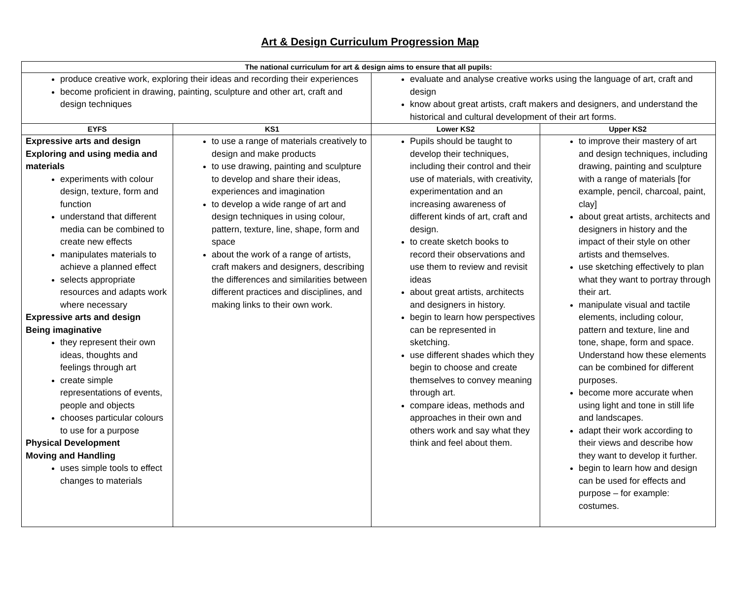Art & Design Curriculum Progression Map
| The national curriculum for art & design aims to ensure that all pupils: | | | |
| --- | --- | --- | --- |
| produce creative work, exploring their ideas and recording their experiences become proficient in drawing, painting, sculpture and other art, craft and design techniques | | evaluate and analyse creative works using the language of art, craft and design know about great artists, craft makers and designers, and understand the historical and cultural development of their art forms. | |
| EYFS | KS1 | Lower KS2 | Upper KS2 |
| Expressive arts and design Exploring and using media and materials experiments with colour design, texture, form and function understand that different media can be combined to create new effects manipulates materials to achieve a planned effect selects appropriate resources and adapts work where necessary Expressive arts and design Being imaginative they represent their own ideas, thoughts and feelings through art create simple representations of events, people and objects chooses particular colours to use for a purpose Physical Development Moving and Handling uses simple tools to effect changes to materials | to use a range of materials creatively to design and make products to use drawing, painting and sculpture to develop and share their ideas, experiences and imagination to develop a wide range of art and design techniques in using colour, pattern, texture, line, shape, form and space about the work of a range of artists, craft makers and designers, describing the differences and similarities between different practices and disciplines, and making links to their own work. | Pupils should be taught to develop their techniques, including their control and their use of materials, with creativity, experimentation and an increasing awareness of different kinds of art, craft and design. to create sketch books to record their observations and use them to review and revisit ideas about great artists, architects and designers in history. begin to learn how perspectives can be represented in sketching. use different shades which they begin to choose and create themselves to convey meaning through art. compare ideas, methods and approaches in their own and others work and say what they think and feel about them. | to improve their mastery of art and design techniques, including drawing, painting and sculpture with a range of materials [for example, pencil, charcoal, paint, clay] about great artists, architects and designers in history and the impact of their style on other artists and themselves. use sketching effectively to plan what they want to portray through their art. manipulate visual and tactile elements, including colour, pattern and texture, line and tone, shape, form and space. Understand how these elements can be combined for different purposes. become more accurate when using light and tone in still life and landscapes. adapt their work according to their views and describe how they want to develop it further. begin to learn how and design can be used for effects and purpose – for example: costumes. |